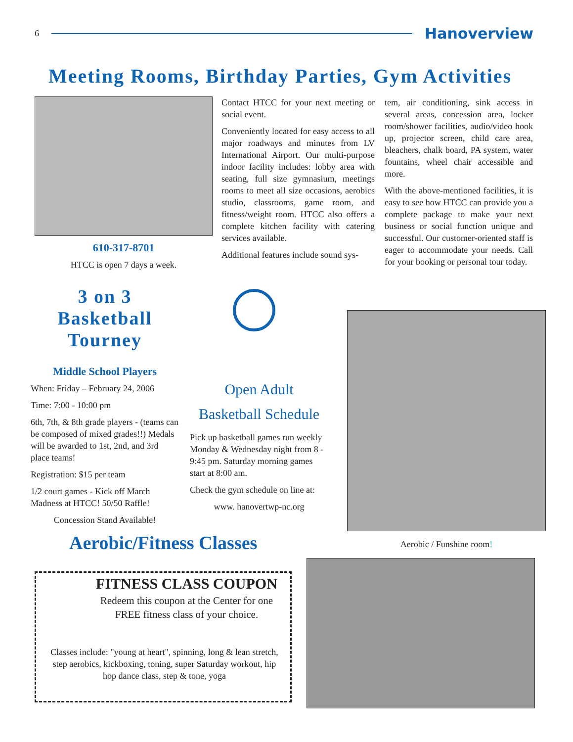6
Hanoverview
Meeting Rooms, Birthday Parties, Gym Activities
610-317-8701
HTCC is open 7 days a week.
Contact HTCC for your next meeting or social event.
Conveniently located for easy access to all major roadways and minutes from LV International Airport. Our multi-purpose indoor facility includes: lobby area with seating, full size gymnasium, meetings rooms to meet all size occasions, aerobics studio, classrooms, game room, and fitness/weight room. HTCC also offers a complete kitchen facility with catering services available.
Additional features include sound sys-
tem, air conditioning, sink access in several areas, concession area, locker room/shower facilities, audio/video hook up, projector screen, child care area, bleachers, chalk board, PA system, water fountains, wheel chair accessible and more.
With the above-mentioned facilities, it is easy to see how HTCC can provide you a complete package to make your next business or social function unique and successful. Our customer-oriented staff is eager to accommodate your needs. Call for your booking or personal tour today.
3 on 3 Basketball Tourney
Middle School Players
When: Friday – February 24, 2006
Time: 7:00 - 10:00 pm
6th, 7th, & 8th grade players - (teams can be composed of mixed grades!!) Medals will be awarded to 1st, 2nd, and 3rd place teams!
Registration: $15 per team
1/2 court games - Kick off March Madness at HTCC! 50/50 Raffle!
Concession Stand Available!
Open Adult
Basketball Schedule
Pick up basketball games run weekly Monday & Wednesday night from 8 - 9:45 pm. Saturday morning games start at 8:00 am.
Check the gym schedule on line at:
www. hanovertwp-nc.org
Aerobic / Funshine room!
Aerobic/Fitness Classes
FITNESS CLASS COUPON
Redeem this coupon at the Center for one FREE fitness class of your choice.
Classes include: "young at heart", spinning, long & lean stretch, step aerobics, kickboxing, toning, super Saturday workout, hip hop dance class, step & tone, yoga